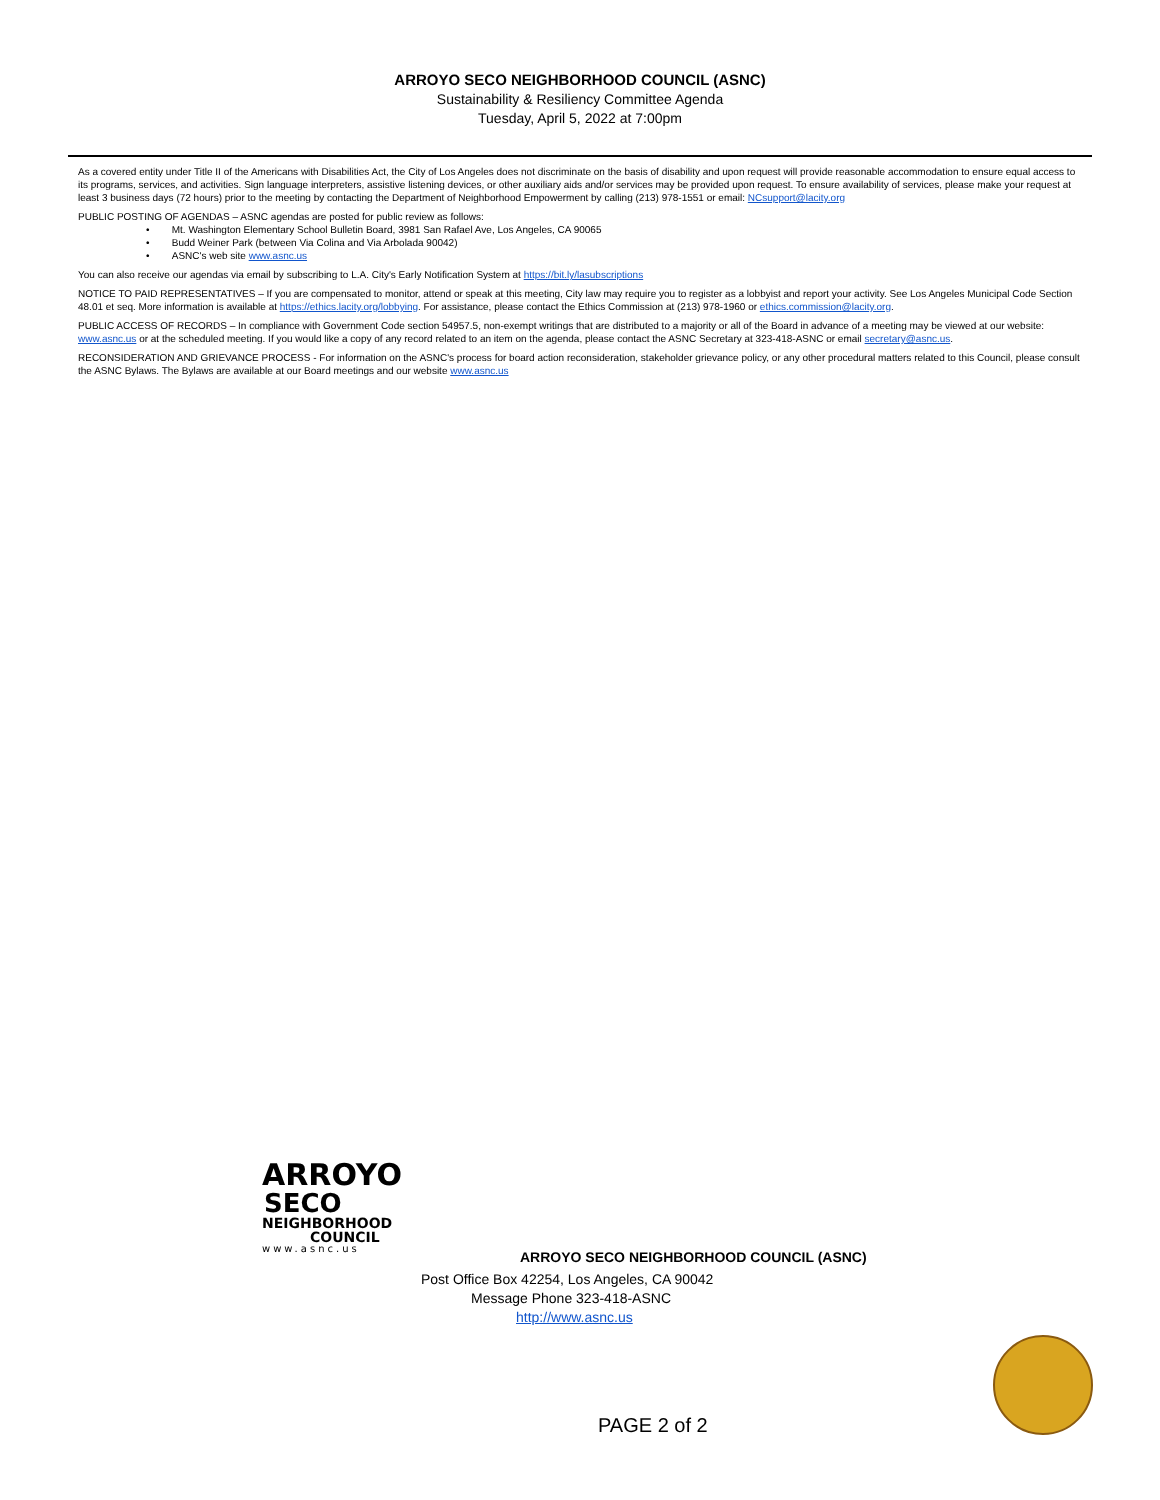ARROYO SECO NEIGHBORHOOD COUNCIL (ASNC)
Sustainability & Resiliency Committee Agenda
Tuesday, April 5, 2022 at 7:00pm
As a covered entity under Title II of the Americans with Disabilities Act, the City of Los Angeles does not discriminate on the basis of disability and upon request will provide reasonable accommodation to ensure equal access to its programs, services, and activities. Sign language interpreters, assistive listening devices, or other auxiliary aids and/or services may be provided upon request. To ensure availability of services, please make your request at least 3 business days (72 hours) prior to the meeting by contacting the Department of Neighborhood Empowerment by calling (213) 978-1551 or email: NCsupport@lacity.org
PUBLIC POSTING OF AGENDAS – ASNC agendas are posted for public review as follows:
• Mt. Washington Elementary School Bulletin Board, 3981 San Rafael Ave, Los Angeles, CA 90065
• Budd Weiner Park (between Via Colina and Via Arbolada 90042)
• ASNC's web site www.asnc.us
You can also receive our agendas via email by subscribing to L.A. City's Early Notification System at https://bit.ly/lasubscriptions
NOTICE TO PAID REPRESENTATIVES – If you are compensated to monitor, attend or speak at this meeting, City law may require you to register as a lobbyist and report your activity. See Los Angeles Municipal Code Section 48.01 et seq. More information is available at https://ethics.lacity.org/lobbying. For assistance, please contact the Ethics Commission at (213) 978-1960 or ethics.commission@lacity.org.
PUBLIC ACCESS OF RECORDS – In compliance with Government Code section 54957.5, non-exempt writings that are distributed to a majority or all of the Board in advance of a meeting may be viewed at our website: www.asnc.us or at the scheduled meeting. If you would like a copy of any record related to an item on the agenda, please contact the ASNC Secretary at 323-418-ASNC or email secretary@asnc.us.
RECONSIDERATION AND GRIEVANCE PROCESS - For information on the ASNC's process for board action reconsideration, stakeholder grievance policy, or any other procedural matters related to this Council, please consult the ASNC Bylaws. The Bylaws are available at our Board meetings and our website www.asnc.us
ARROYO
SECO
NEIGHBORHOOD
COUNCIL
www.asnc.us
ARROYO SECO NEIGHBORHOOD COUNCIL (ASNC)
Post Office Box 42254, Los Angeles, CA 90042
Message Phone 323-418-ASNC
http://www.asnc.us
PAGE 2 of 2